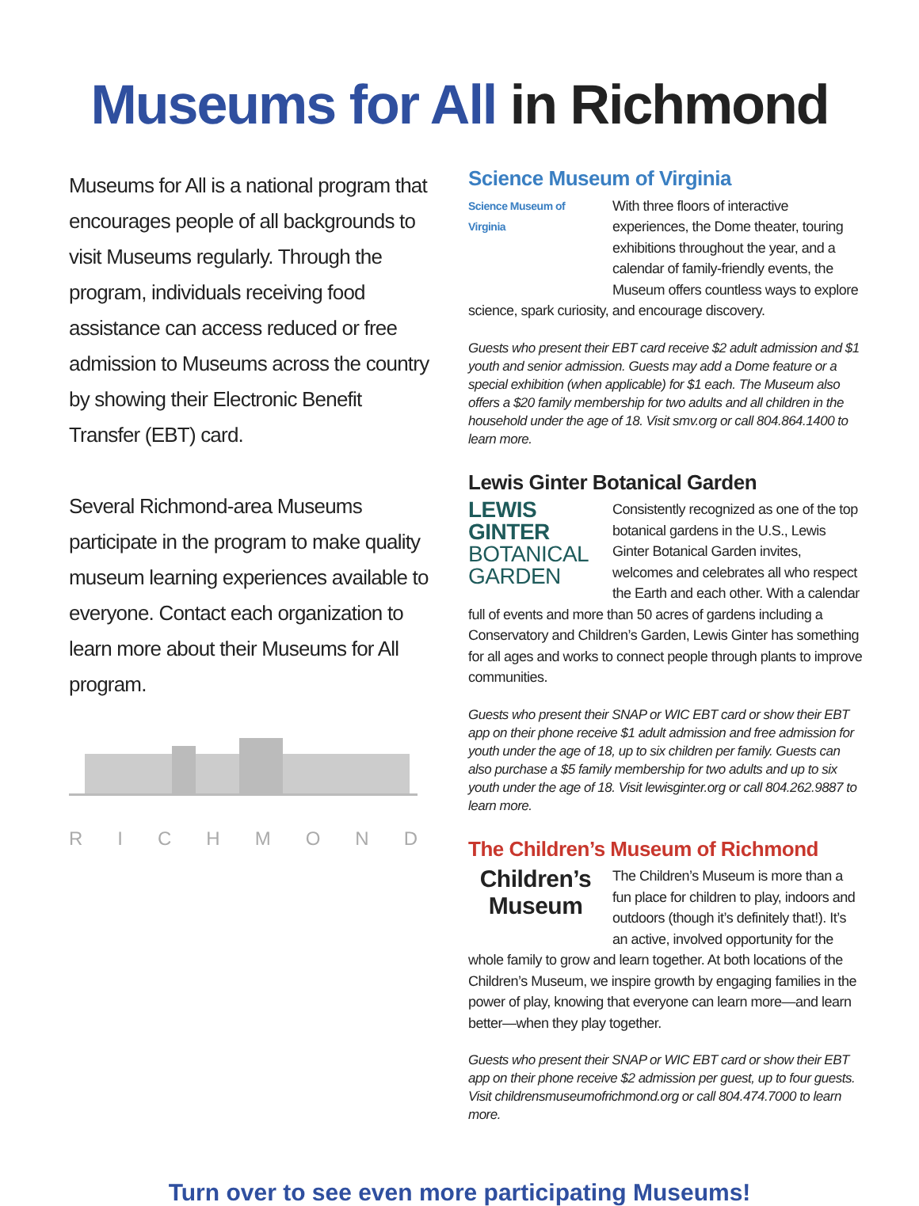Museums for All in Richmond
Museums for All is a national program that encourages people of all backgrounds to visit Museums regularly. Through the program, individuals receiving food assistance can access reduced or free admission to Museums across the country by showing their Electronic Benefit Transfer (EBT) card.
Several Richmond-area Museums participate in the program to make quality museum learning experiences available to everyone. Contact each organization to learn more about their Museums for All program.
RICHMOND
Science Museum of Virginia
Science Museum of Virginia
With three floors of interactive experiences, the Dome theater, touring exhibitions throughout the year, and a calendar of family-friendly events, the Museum offers countless ways to explore science, spark curiosity, and encourage discovery.
Guests who present their EBT card receive $2 adult admission and $1 youth and senior admission. Guests may add a Dome feature or a special exhibition (when applicable) for $1 each. The Museum also offers a $20 family membership for two adults and all children in the household under the age of 18. Visit smv.org or call 804.864.1400 to learn more.
Lewis Ginter Botanical Garden
LEWIS GINTER
BOTANICAL GARDEN
Consistently recognized as one of the top botanical gardens in the U.S., Lewis Ginter Botanical Garden invites, welcomes and celebrates all who respect the Earth and each other. With a calendar full of events and more than 50 acres of gardens including a Conservatory and Children’s Garden, Lewis Ginter has something for all ages and works to connect people through plants to improve communities.
Guests who present their SNAP or WIC EBT card or show their EBT app on their phone receive $1 adult admission and free admission for youth under the age of 18, up to six children per family. Guests can also purchase a $5 family membership for two adults and up to six youth under the age of 18. Visit lewisginter.org or call 804.262.9887 to learn more.
The Children’s Museum of Richmond
Children’s Museum
The Children’s Museum is more than a fun place for children to play, indoors and outdoors (though it’s definitely that!). It’s an active, involved opportunity for the whole family to grow and learn together. At both locations of the Children’s Museum, we inspire growth by engaging families in the power of play, knowing that everyone can learn more—and learn better—when they play together.
Guests who present their SNAP or WIC EBT card or show their EBT app on their phone receive $2 admission per guest, up to four guests. Visit childrensmuseumofrichmond.org or call 804.474.7000 to learn more.
Turn over to see even more participating Museums!